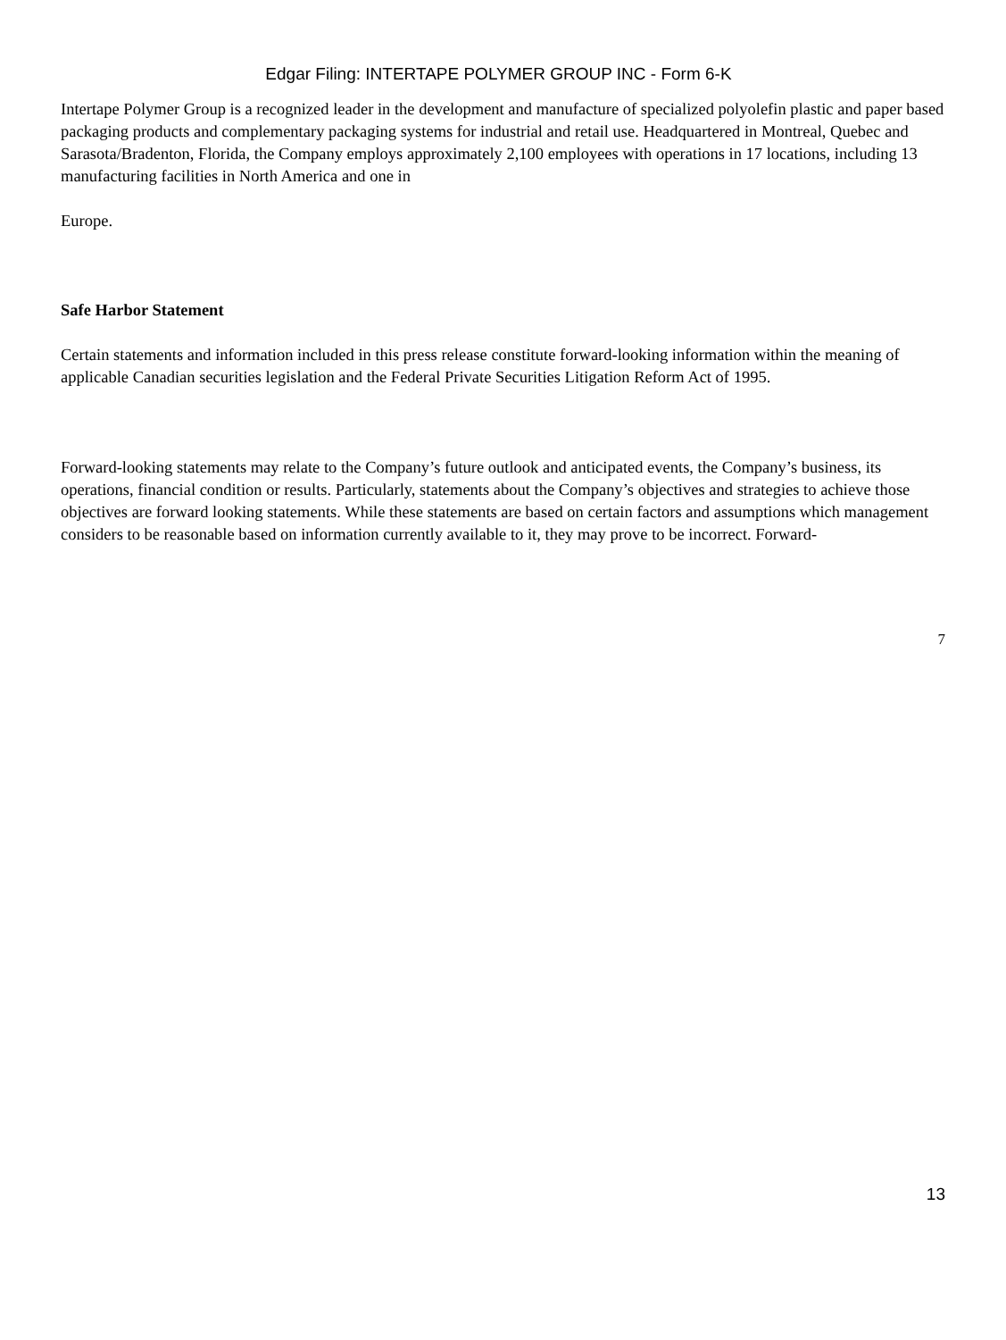Edgar Filing: INTERTAPE POLYMER GROUP INC - Form 6-K
Intertape Polymer Group is a recognized leader in the development and manufacture of specialized polyolefin plastic and paper based packaging products and complementary packaging systems for industrial and retail use. Headquartered in Montreal, Quebec and Sarasota/Bradenton, Florida, the Company employs approximately 2,100 employees with operations in 17 locations, including 13 manufacturing facilities in North America and one in
Europe.
Safe Harbor Statement
Certain statements and information included in this press release constitute forward-looking information within the meaning of applicable Canadian securities legislation and the Federal Private Securities Litigation Reform Act of 1995.
Forward-looking statements may relate to the Company’s future outlook and anticipated events, the Company’s business, its operations, financial condition or results. Particularly, statements about the Company’s objectives and strategies to achieve those objectives are forward looking statements. While these statements are based on certain factors and assumptions which management considers to be reasonable based on information currently available to it, they may prove to be incorrect. Forward-
7
13